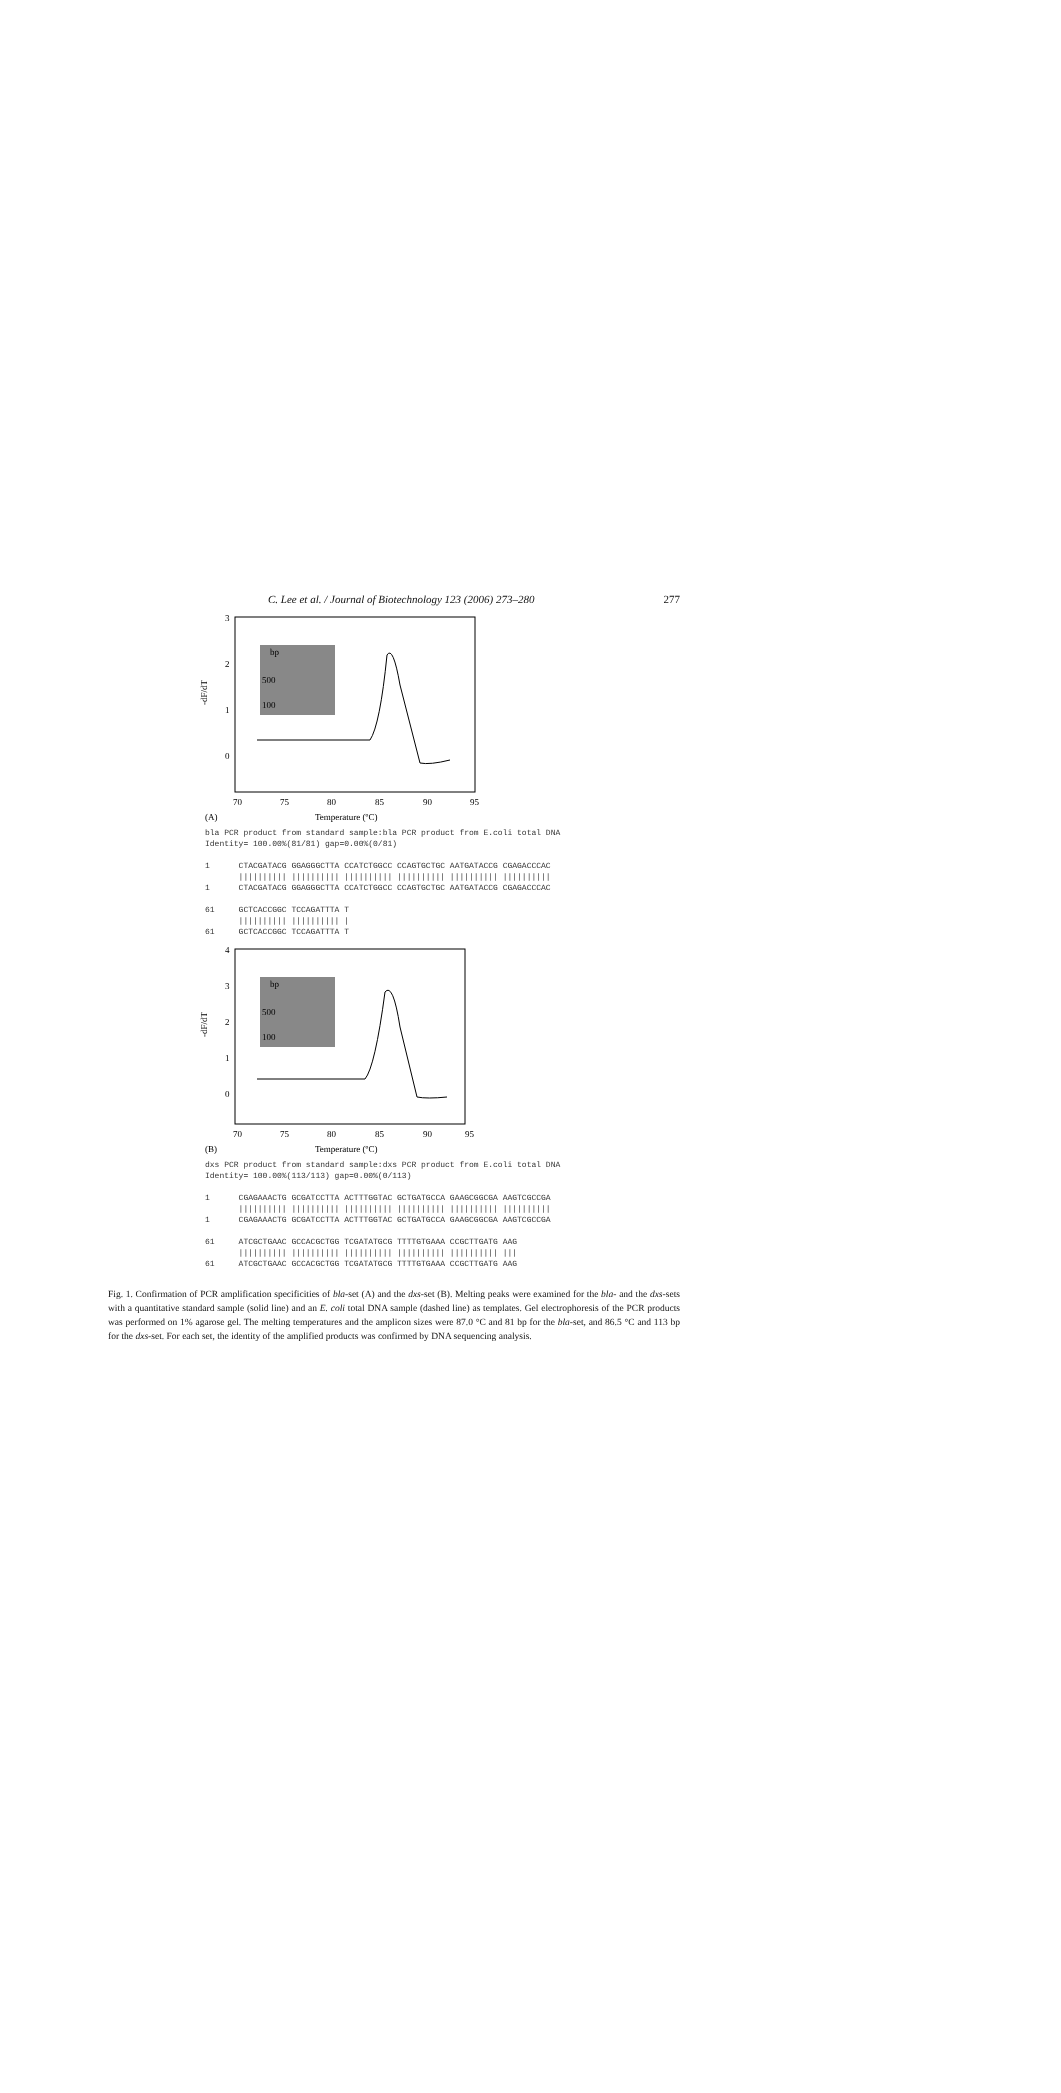C. Lee et al. / Journal of Biotechnology 123 (2006) 273–280 277
3
2
1
0
-dF/dT
bp
500
100
70
75
80
85
90
95
(A)
Temperature (ºC)
bla PCR product from standard sample:bla PCR product from E.coli total DNA Identity= 100.00%(81/81) gap=0.00%(0/81) 1 CTACGATACG GGAGGGCTTA CCATCTGGCC CCAGTGCTGC AATGATACCG CGAGACCCAC |||||||||| |||||||||| |||||||||| |||||||||| |||||||||| |||||||||| 1 CTACGATACG GGAGGGCTTA CCATCTGGCC CCAGTGCTGC AATGATACCG CGAGACCCAC 61 GCTCACCGGC TCCAGATTTA T |||||||||| |||||||||| | 61 GCTCACCGGC TCCAGATTTA T
4
3
2
1
0
-dF/dT
bp
500
100
70
75
80
85
90
95
(B)
Temperature (ºC)
dxs PCR product from standard sample:dxs PCR product from E.coli total DNA Identity= 100.00%(113/113) gap=0.00%(0/113) 1 CGAGAAACTG GCGATCCTTA ACTTTGGTAC GCTGATGCCA GAAGCGGCGA AAGTCGCCGA |||||||||| |||||||||| |||||||||| |||||||||| |||||||||| |||||||||| 1 CGAGAAACTG GCGATCCTTA ACTTTGGTAC GCTGATGCCA GAAGCGGCGA AAGTCGCCGA 61 ATCGCTGAAC GCCACGCTGG TCGATATGCG TTTTGTGAAA CCGCTTGATG AAG |||||||||| |||||||||| |||||||||| |||||||||| |||||||||| ||| 61 ATCGCTGAAC GCCACGCTGG TCGATATGCG TTTTGTGAAA CCGCTTGATG AAG
Fig. 1. Confirmation of PCR amplification specificities of bla-set (A) and the dxs-set (B). Melting peaks were examined for the bla- and the dxs-sets with a quantitative standard sample (solid line) and an E. coli total DNA sample (dashed line) as templates. Gel electrophoresis of the PCR products was performed on 1% agarose gel. The melting temperatures and the amplicon sizes were 87.0 °C and 81 bp for the bla-set, and 86.5 °C and 113 bp for the dxs-set. For each set, the identity of the amplified products was confirmed by DNA sequencing analysis.